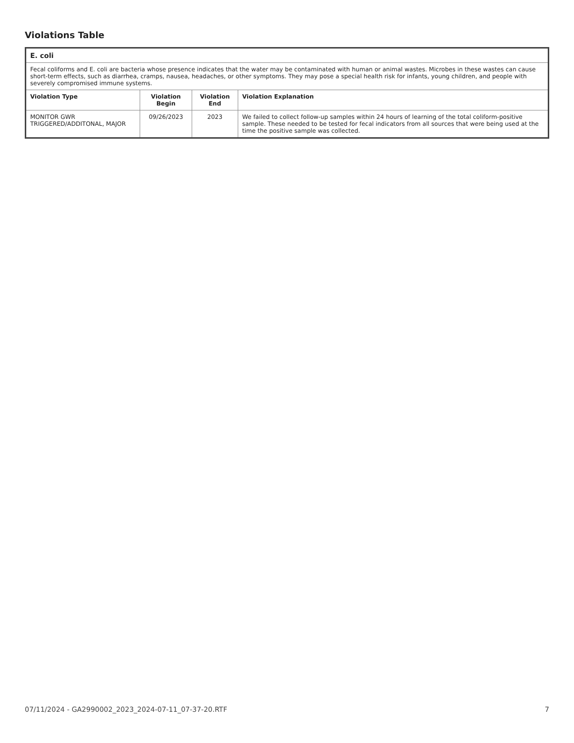Violations Table
| E. coli | | | |
| --- | --- | --- | --- |
| Fecal coliforms and E. coli are bacteria whose presence indicates that the water may be contaminated with human or animal wastes. Microbes in these wastes can cause short-term effects, such as diarrhea, cramps, nausea, headaches, or other symptoms. They may pose a special health risk for infants, young children, and people with severely compromised immune systems. | | | |
| Violation Type | Violation Begin | Violation End | Violation Explanation |
| MONITOR GWR TRIGGERED/ADDITONAL, MAJOR | 09/26/2023 | 2023 | We failed to collect follow-up samples within 24 hours of learning of the total coliform-positive sample. These needed to be tested for fecal indicators from all sources that were being used at the time the positive sample was collected. |
07/11/2024 - GA2990002_2023_2024-07-11_07-37-20.RTF 7